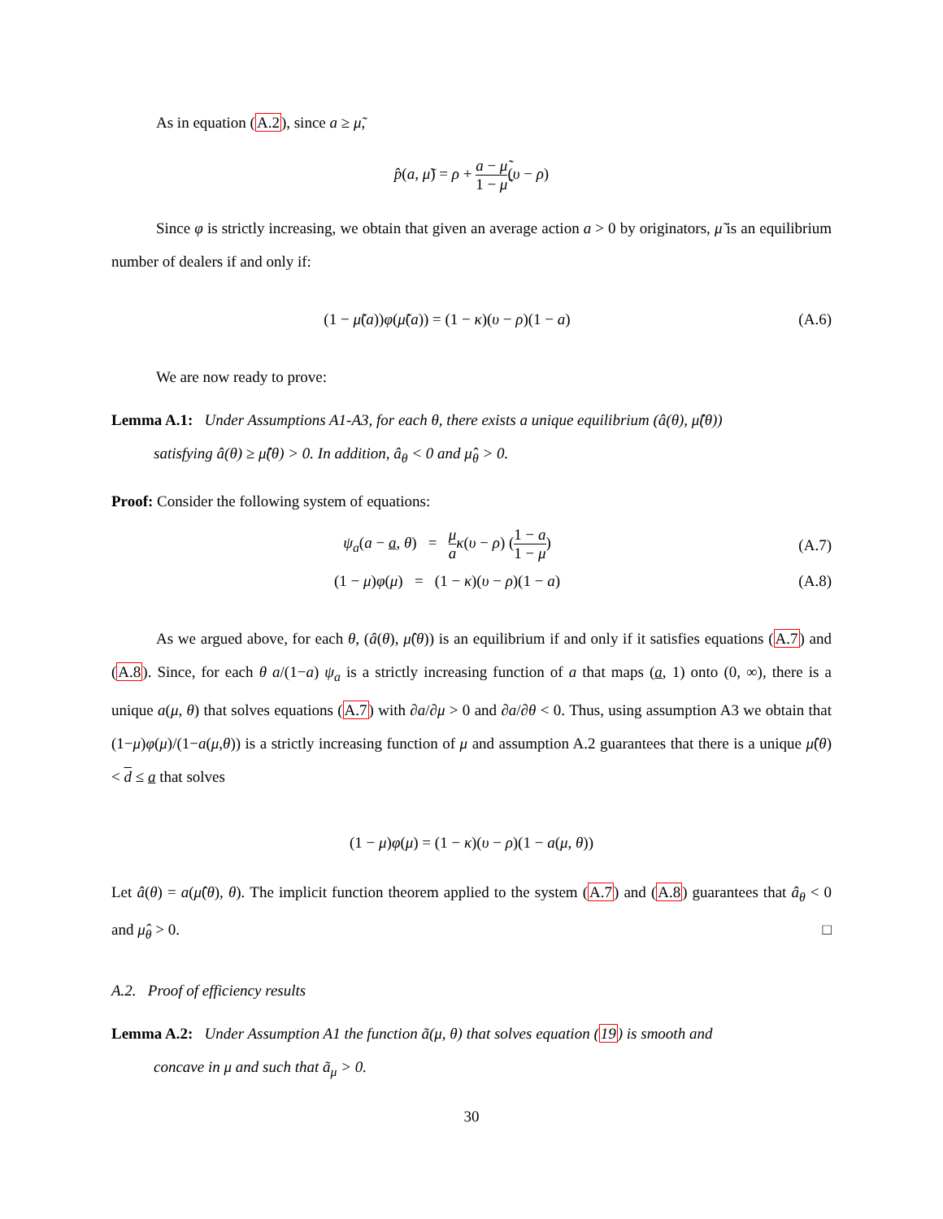As in equation (A.2), since a ≥ μ̃,
p̂(a, μ̃) = ρ + a − μ̃ 1 − μ̃(υ − ρ)
Since φ is strictly increasing, we obtain that given an average action a > 0 by originators, μ̃ is an equilibrium number of dealers if and only if:
(1 − μ̃(a))φ(μ̃(a)) = (1 − κ)(υ − ρ)(1 − a)
(A.6)
We are now ready to prove:
Lemma A.1: Under Assumptions A1-A3, for each θ, there exists a unique equilibrium (â(θ), μ̂(θ))
satisfying â(θ) ≥ μ̂(θ) > 0. In addition, â<sub>θ</sub> < 0 and μ̂<sub>θ</sub> > 0.
Proof: Consider the following system of equations:
ψ<sub>a</sub>(a − a, θ) = μ a κ(υ − ρ) (1 − a 1 − μ)
(A.7)
(1 − μ)φ(μ) = (1 − κ)(υ − ρ)(1 − a)
(A.8)
As we argued above, for each θ, (â(θ), μ̂(θ)) is an equilibrium if and only if it satisfies equations (A.7) and (A.8). Since, for each θ a/(1−a) ψ<sub>a</sub> is a strictly increasing function of a that maps (a, 1) onto (0, ∞), there is a unique a(μ, θ) that solves equations (A.7) with ∂a/∂μ > 0 and ∂a/∂θ < 0. Thus, using assumption A3 we obtain that (1−μ)φ(μ)/(1−a(μ,θ)) is a strictly increasing function of μ and assumption A.2 guarantees that there is a unique μ̂(θ) < d ≤ a that solves
(1 − μ)φ(μ) = (1 − κ)(υ − ρ)(1 − a(μ, θ))
Let â(θ) = a(μ̂(θ), θ). The implicit function theorem applied to the system (A.7) and (A.8) guarantees that â<sub>θ</sub> < 0 and μ̂<sub>θ</sub> > 0. □
A.2. Proof of efficiency results
Lemma A.2: Under Assumption A1 the function ã(μ, θ) that solves equation (19) is smooth and
concave in μ and such that ã<sub>μ</sub> > 0.
30